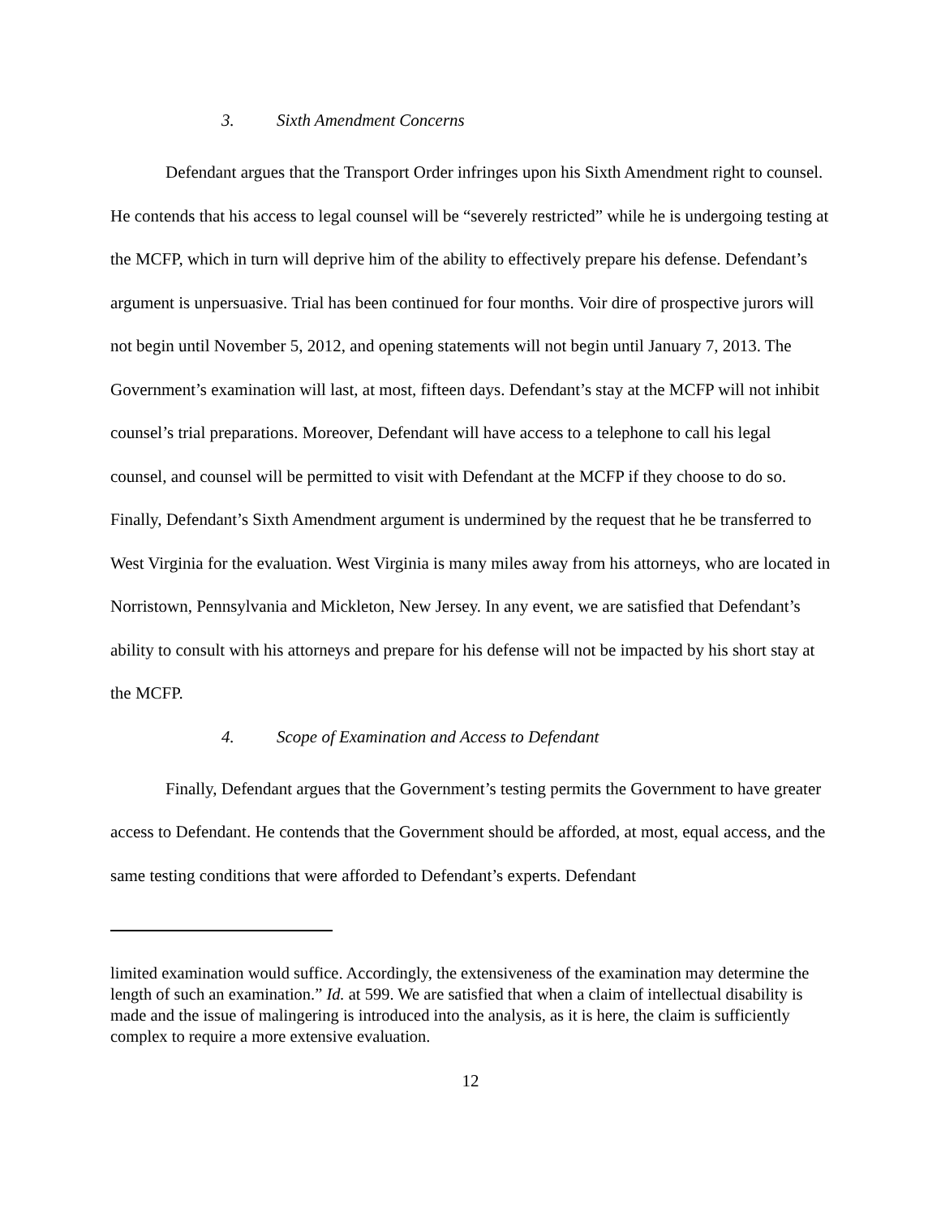3. Sixth Amendment Concerns
Defendant argues that the Transport Order infringes upon his Sixth Amendment right to counsel. He contends that his access to legal counsel will be “severely restricted” while he is undergoing testing at the MCFP, which in turn will deprive him of the ability to effectively prepare his defense. Defendant’s argument is unpersuasive. Trial has been continued for four months. Voir dire of prospective jurors will not begin until November 5, 2012, and opening statements will not begin until January 7, 2013. The Government’s examination will last, at most, fifteen days. Defendant’s stay at the MCFP will not inhibit counsel’s trial preparations. Moreover, Defendant will have access to a telephone to call his legal counsel, and counsel will be permitted to visit with Defendant at the MCFP if they choose to do so. Finally, Defendant’s Sixth Amendment argument is undermined by the request that he be transferred to West Virginia for the evaluation. West Virginia is many miles away from his attorneys, who are located in Norristown, Pennsylvania and Mickleton, New Jersey. In any event, we are satisfied that Defendant’s ability to consult with his attorneys and prepare for his defense will not be impacted by his short stay at the MCFP.
4. Scope of Examination and Access to Defendant
Finally, Defendant argues that the Government’s testing permits the Government to have greater access to Defendant. He contends that the Government should be afforded, at most, equal access, and the same testing conditions that were afforded to Defendant’s experts. Defendant
limited examination would suffice. Accordingly, the extensiveness of the examination may determine the length of such an examination.” Id. at 599. We are satisfied that when a claim of intellectual disability is made and the issue of malingering is introduced into the analysis, as it is here, the claim is sufficiently complex to require a more extensive evaluation.
12